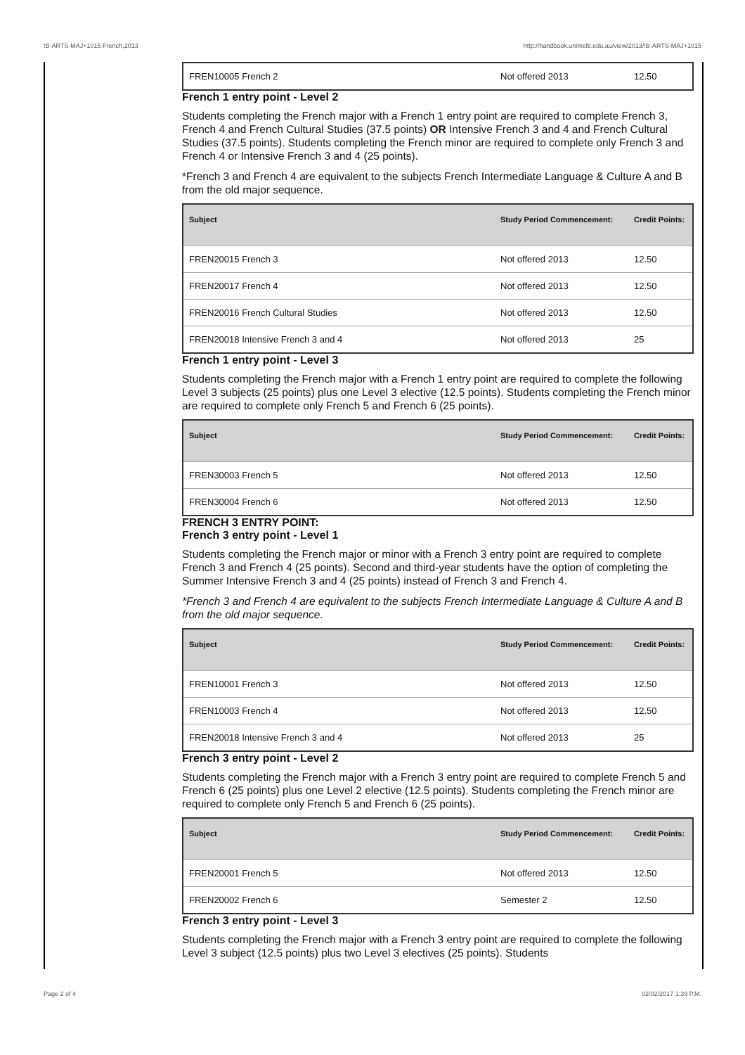!B-ARTS-MAJ+1015 French,2013 http://handbook.unimelb.edu.au/view/2013/!B-ARTS-MAJ+1015
| FREN10005 French 2 | Not offered 2013 | 12.50 |
French 1 entry point - Level 2
Students completing the French major with a French 1 entry point are required to complete French 3, French 4 and French Cultural Studies (37.5 points) OR Intensive French 3 and 4 and French Cultural Studies (37.5 points). Students completing the French minor are required to complete only French 3 and French 4 or Intensive French 3 and 4 (25 points).
*French 3 and French 4 are equivalent to the subjects French Intermediate Language & Culture A and B from the old major sequence.
| Subject | Study Period Commencement: | Credit Points: |
| --- | --- | --- |
| FREN20015 French 3 | Not offered 2013 | 12.50 |
| FREN20017 French 4 | Not offered 2013 | 12.50 |
| FREN20016 French Cultural Studies | Not offered 2013 | 12.50 |
| FREN20018 Intensive French 3 and 4 | Not offered 2013 | 25 |
French 1 entry point - Level 3
Students completing the French major with a French 1 entry point are required to complete the following Level 3 subjects (25 points) plus one Level 3 elective (12.5 points). Students completing the French minor are required to complete only French 5 and French 6 (25 points).
| Subject | Study Period Commencement: | Credit Points: |
| --- | --- | --- |
| FREN30003 French 5 | Not offered 2013 | 12.50 |
| FREN30004 French 6 | Not offered 2013 | 12.50 |
FRENCH 3 ENTRY POINT:
French 3 entry point - Level 1
Students completing the French major or minor with a French 3 entry point are required to complete French 3 and French 4 (25 points). Second and third-year students have the option of completing the Summer Intensive French 3 and 4 (25 points) instead of French 3 and French 4.
*French 3 and French 4 are equivalent to the subjects French Intermediate Language & Culture A and B from the old major sequence.
| Subject | Study Period Commencement: | Credit Points: |
| --- | --- | --- |
| FREN10001 French 3 | Not offered 2013 | 12.50 |
| FREN10003 French 4 | Not offered 2013 | 12.50 |
| FREN20018 Intensive French 3 and 4 | Not offered 2013 | 25 |
French 3 entry point - Level 2
Students completing the French major with a French 3 entry point are required to complete French 5 and French 6 (25 points) plus one Level 2 elective (12.5 points). Students completing the French minor are required to complete only French 5 and French 6 (25 points).
| Subject | Study Period Commencement: | Credit Points: |
| --- | --- | --- |
| FREN20001 French 5 | Not offered 2013 | 12.50 |
| FREN20002 French 6 | Semester 2 | 12.50 |
French 3 entry point - Level 3
Students completing the French major with a French 3 entry point are required to complete the following Level 3 subject (12.5 points) plus two Level 3 electives (25 points). Students
Page 2 of 4 02/02/2017 1:39 P.M.